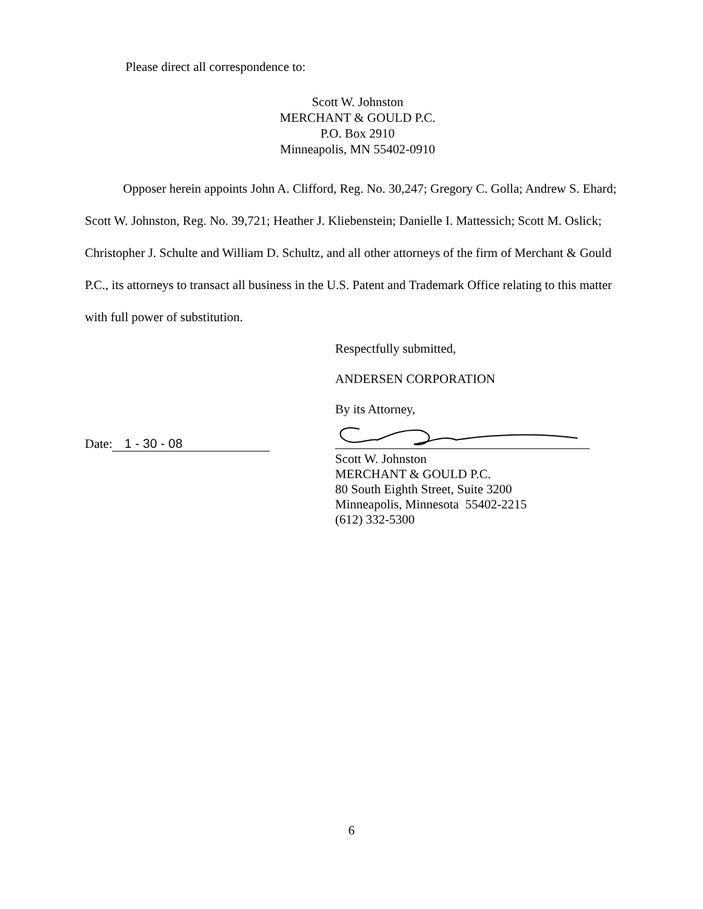Please direct all correspondence to:
Scott W. Johnston
MERCHANT & GOULD P.C.
P.O. Box 2910
Minneapolis, MN 55402-0910
Opposer herein appoints John A. Clifford, Reg. No. 30,247; Gregory C. Golla; Andrew S. Ehard; Scott W. Johnston, Reg. No. 39,721; Heather J. Kliebenstein; Danielle I. Mattessich; Scott M. Oslick; Christopher J. Schulte and William D. Schultz, and all other attorneys of the firm of Merchant & Gould P.C., its attorneys to transact all business in the U.S. Patent and Trademark Office relating to this matter with full power of substitution.
Respectfully submitted,
ANDERSEN CORPORATION
By its Attorney,
Scott W. Johnston
MERCHANT & GOULD P.C.
80 South Eighth Street, Suite 3200
Minneapolis, Minnesota 55402-2215
(612) 332-5300
Date: 1 - 30 - 08
6